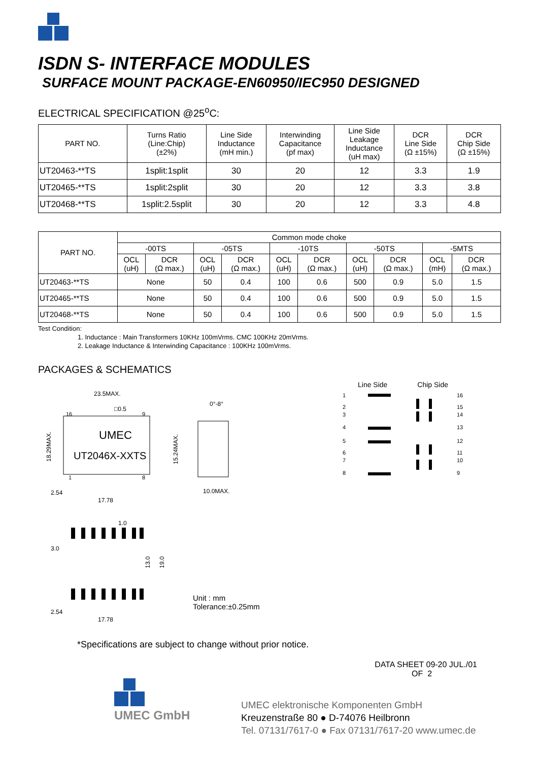ISDN S- INTERFACE MODULES
SURFACE MOUNT PACKAGE-EN60950/IEC950 DESIGNED
ELECTRICAL SPECIFICATION @25<sup>o</sup>C:
| PART NO. | Turns Ratio (Line:Chip) (±2%) | Line Side Inductance (mH min.) | Interwinding Capacitance (pf max) | Line Side Leakage Inductance (uH max) | DCR Line Side (Ω ±15%) | DCR Chip Side (Ω ±15%) |
| --- | --- | --- | --- | --- | --- | --- |
| UT20463-**TS | 1split:1split | 30 | 20 | 12 | 3.3 | 1.9 |
| UT20465-**TS | 1split:2split | 30 | 20 | 12 | 3.3 | 3.8 |
| UT20468-**TS | 1split:2.5split | 30 | 20 | 12 | 3.3 | 4.8 |
| PART NO. | Common mode choke | | | | | | | | | |
| --- | --- | --- | --- | --- | --- | --- | --- | --- | --- | --- |
| | -00TS | | -05TS | | -10TS | | -50TS | | -5MTS | |
| | OCL (uH) | DCR (Ω max.) | OCL (uH) | DCR (Ω max.) | OCL (uH) | DCR (Ω max.) | OCL (uH) | DCR (Ω max.) | OCL (mH) | DCR (Ω max.) |
| UT20463-**TS | None | | 50 | 0.4 | 100 | 0.6 | 500 | 0.9 | 5.0 | 1.5 |
| UT20465-**TS | None | | 50 | 0.4 | 100 | 0.6 | 500 | 0.9 | 5.0 | 1.5 |
| UT20468-**TS | None | | 50 | 0.4 | 100 | 0.6 | 500 | 0.9 | 5.0 | 1.5 |
Test Condition:
1. Inductance : Main Transformers 10KHz 100mVrms. CMC 100KHz 20mVrms.
2. Leakage Inductance & Interwinding Capacitance : 100KHz 100mVrms.
PACKAGES & SCHEMATICS
23.5MAX.
□0.5
16
9
UMEC
UT2046X-XXTS
1
8
2.54
17.78
18.29MAX.
0°-8°
10.0MAX.
15.24MAX.
1.0
3.0
13.0
19.0
2.54
17.78
Unit : mm
Tolerance:±0.25mm
Line Side Chip Side
1
2
3
4
5
6
7
8
16
15
14
13
12
11
10
9
*Specifications are subject to change without prior notice.
DATA SHEET 09-20 JUL./01
OF 2
UMEC GmbH
UMEC elektronische Komponenten GmbH
Kreuzenstraße 80 ● D-74076 Heilbronn
Tel. 07131/7617-0 ● Fax 07131/7617-20 www.umec.de